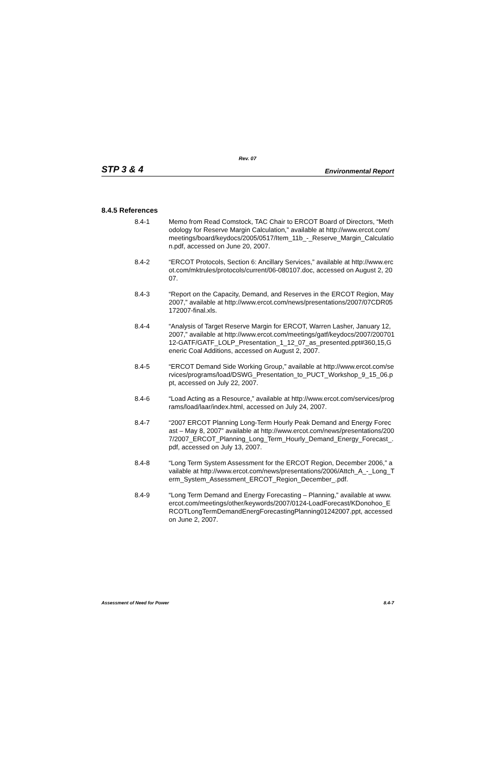Rev. 07
STP 3 & 4 Environmental Report
8.4.5 References
8.4-1 Memo from Read Comstock, TAC Chair to ERCOT Board of Directors, “Methodology for Reserve Margin Calculation,” available at http://www.ercot.com/meetings/board/keydocs/2005/0517/Item_11b_-_Reserve_Margin_Calculation.pdf, accessed on June 20, 2007.
8.4-2 “ERCOT Protocols, Section 6: Ancillary Services,” available at http://www.ercot.com/mktrules/protocols/current/06-080107.doc, accessed on August 2, 2007.
8.4-3 “Report on the Capacity, Demand, and Reserves in the ERCOT Region, May 2007,” available at http://www.ercot.com/news/presentations/2007/07CDR05172007-final.xls.
8.4-4 “Analysis of Target Reserve Margin for ERCOT, Warren Lasher, January 12, 2007,” available at http://www.ercot.com/meetings/gatf/keydocs/2007/20070112-GATF/GATF_LOLP_Presentation_1_12_07_as_presented.ppt#360,15,Generic Coal Additions, accessed on August 2, 2007.
8.4-5 “ERCOT Demand Side Working Group,” available at http://www.ercot.com/services/programs/load/DSWG_Presentation_to_PUCT_Workshop_9_15_06.ppt, accessed on July 22, 2007.
8.4-6 “Load Acting as a Resource,” available at http://www.ercot.com/services/programs/load/laar/index.html, accessed on July 24, 2007.
8.4-7 “2007 ERCOT Planning Long-Term Hourly Peak Demand and Energy Forecast – May 8, 2007” available at http://www.ercot.com/news/presentations/2007/2007_ERCOT_Planning_Long_Term_Hourly_Demand_Energy_Forecast_.pdf, accessed on July 13, 2007.
8.4-8 “Long Term System Assessment for the ERCOT Region, December 2006,” available at http://www.ercot.com/news/presentations/2006/Attch_A_-_Long_Term_System_Assessment_ERCOT_Region_December_.pdf.
8.4-9 “Long Term Demand and Energy Forecasting – Planning,” available at www.ercot.com/meetings/other/keywords/2007/0124-LoadForecast/KDonohoo_ERCOTLongTermDemandEnergForecastingPlanning01242007.ppt, accessed on June 2, 2007.
Assessment of Need for Power 8.4-7